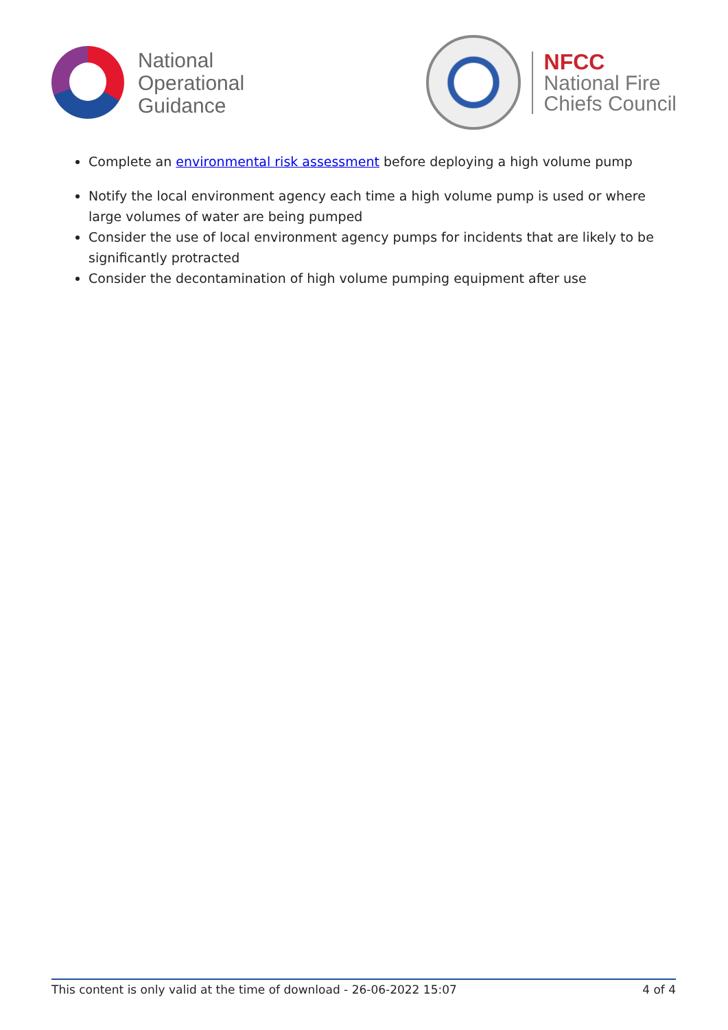National
Operational
Guidance
NFCC
National Fire
Chiefs Council
Complete an environmental risk assessment before deploying a high volume pump
Notify the local environment agency each time a high volume pump is used or where large volumes of water are being pumped
Consider the use of local environment agency pumps for incidents that are likely to be significantly protracted
Consider the decontamination of high volume pumping equipment after use
This content is only valid at the time of download - 26-06-2022 15:07 4 of 4